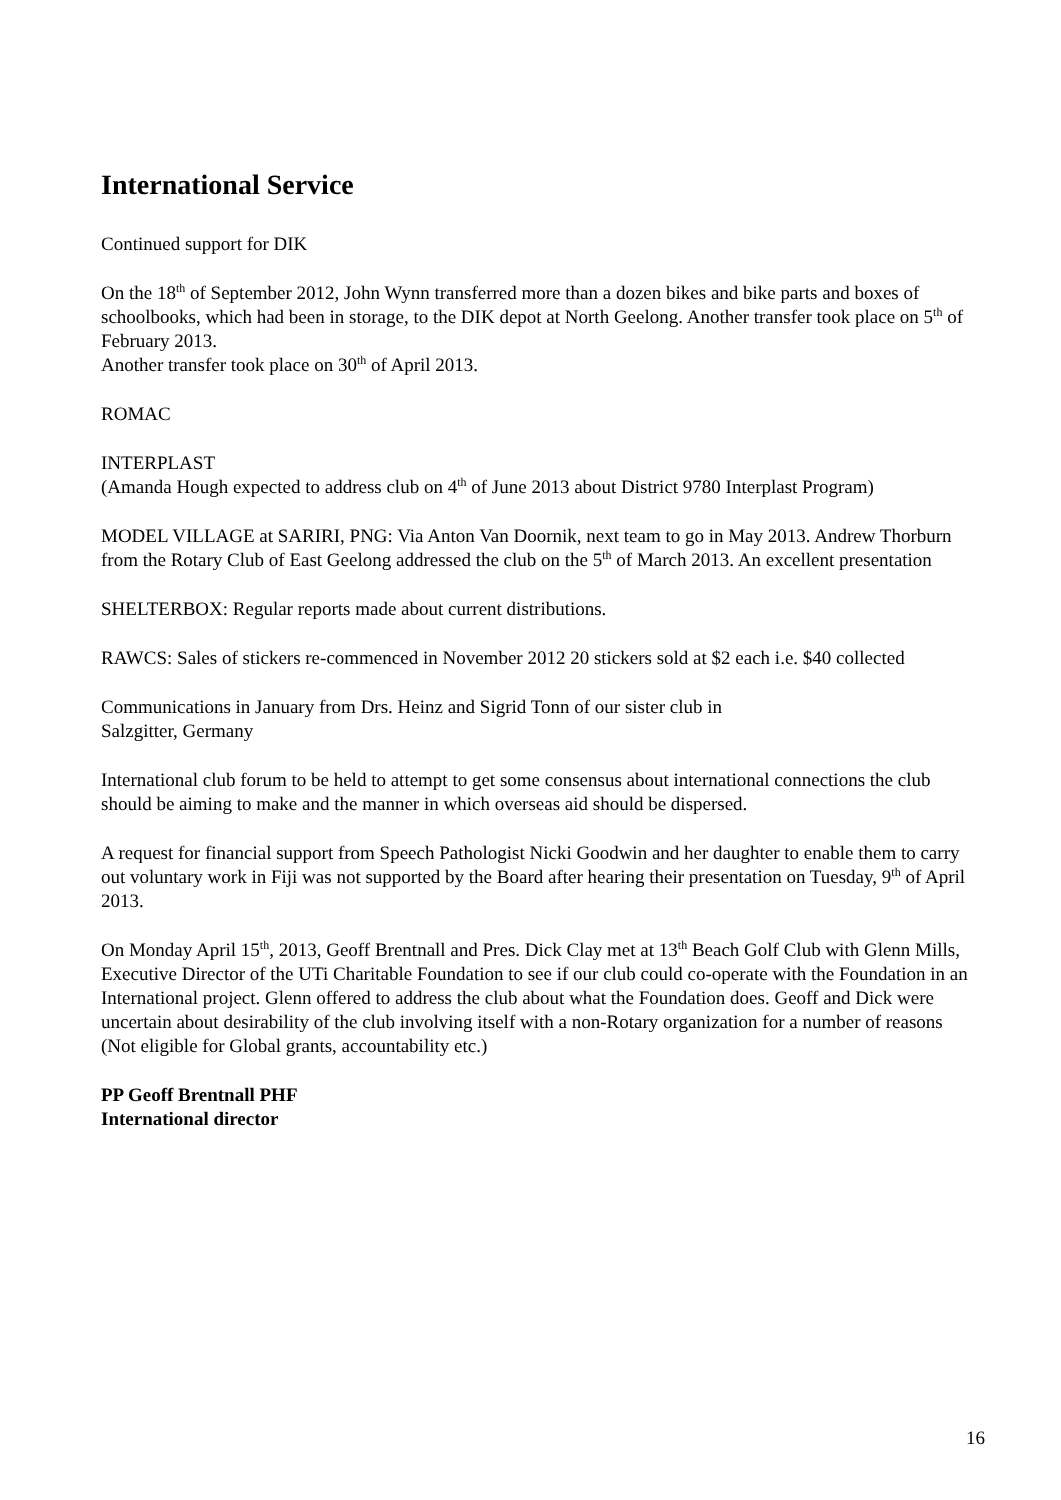International Service
Continued support for DIK
On the 18<sup>th</sup> of September 2012, John Wynn transferred more than a dozen bikes and bike parts and boxes of schoolbooks, which had been in storage, to the DIK depot at North Geelong. Another transfer took place on 5<sup>th</sup> of February 2013.
Another transfer took place on 30<sup>th</sup> of April 2013.
ROMAC
INTERPLAST
(Amanda Hough expected to address club on 4<sup>th</sup> of June 2013 about District 9780 Interplast Program)
MODEL VILLAGE at SARIRI, PNG: Via Anton Van Doornik, next team to go in May 2013. Andrew Thorburn from the Rotary Club of East Geelong addressed the club on the 5<sup>th</sup> of March 2013. An excellent presentation
SHELTERBOX: Regular reports made about current distributions.
RAWCS: Sales of stickers re-commenced in November 2012 20 stickers sold at $2 each i.e. $40 collected
Communications in January from Drs. Heinz and Sigrid Tonn of our sister club in
Salzgitter, Germany
International club forum to be held to attempt to get some consensus about international connections the club should be aiming to make and the manner in which overseas aid should be dispersed.
A request for financial support from Speech Pathologist Nicki Goodwin and her daughter to enable them to carry out voluntary work in Fiji was not supported by the Board after hearing their presentation on Tuesday, 9<sup>th</sup> of April 2013.
On Monday April 15<sup>th</sup>, 2013, Geoff Brentnall and Pres. Dick Clay met at 13<sup>th</sup> Beach Golf Club with Glenn Mills, Executive Director of the UTi Charitable Foundation to see if our club could co-operate with the Foundation in an International project. Glenn offered to address the club about what the Foundation does. Geoff and Dick were uncertain about desirability of the club involving itself with a non-Rotary organization for a number of reasons (Not eligible for Global grants, accountability etc.)
PP Geoff Brentnall PHF
International director
16